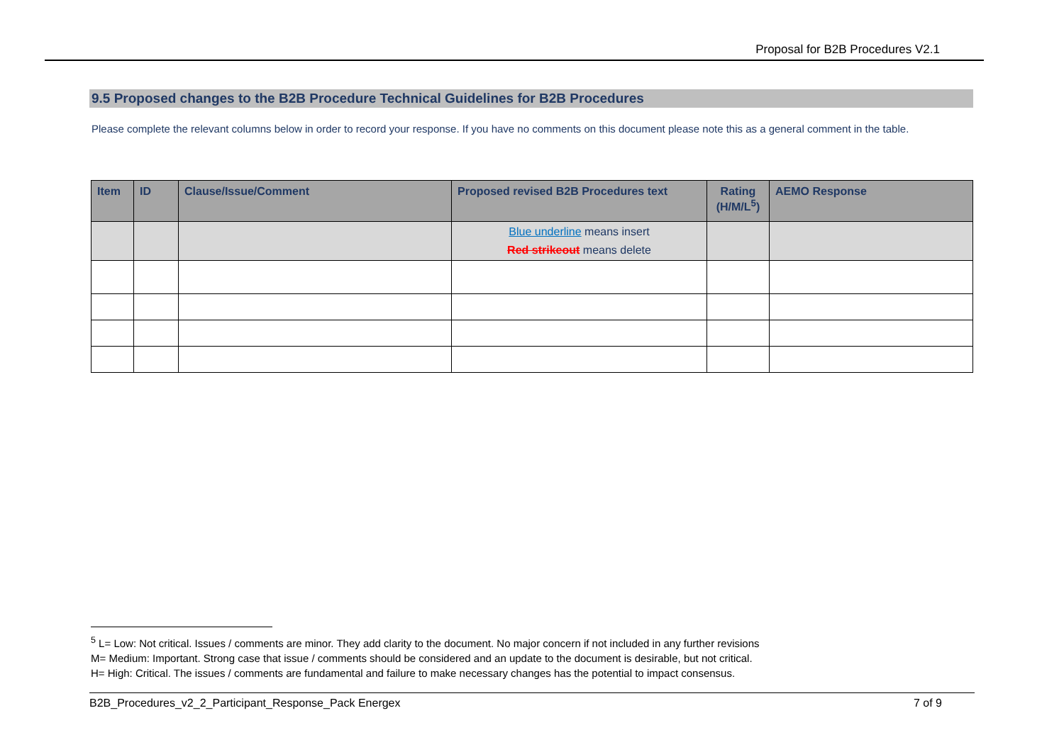Proposal for B2B Procedures V2.1
9.5 Proposed changes to the B2B Procedure Technical Guidelines for B2B Procedures
Please complete the relevant columns below in order to record your response. If you have no comments on this document please note this as a general comment in the table.
| Item | ID | Clause/Issue/Comment | Proposed revised B2B Procedures text | Rating (H/M/L<sup>5</sup>) | AEMO Response |
| --- | --- | --- | --- | --- | --- |
| | | | Blue underline means insert Red strikeout means delete | | |
<sup>5</sup> L= Low: Not critical. Issues / comments are minor. They add clarity to the document. No major concern if not included in any further revisions
M= Medium: Important. Strong case that issue / comments should be considered and an update to the document is desirable, but not critical.
H= High: Critical. The issues / comments are fundamental and failure to make necessary changes has the potential to impact consensus.
B2B_Procedures_v2_2_Participant_Response_Pack Energex 7 of 9